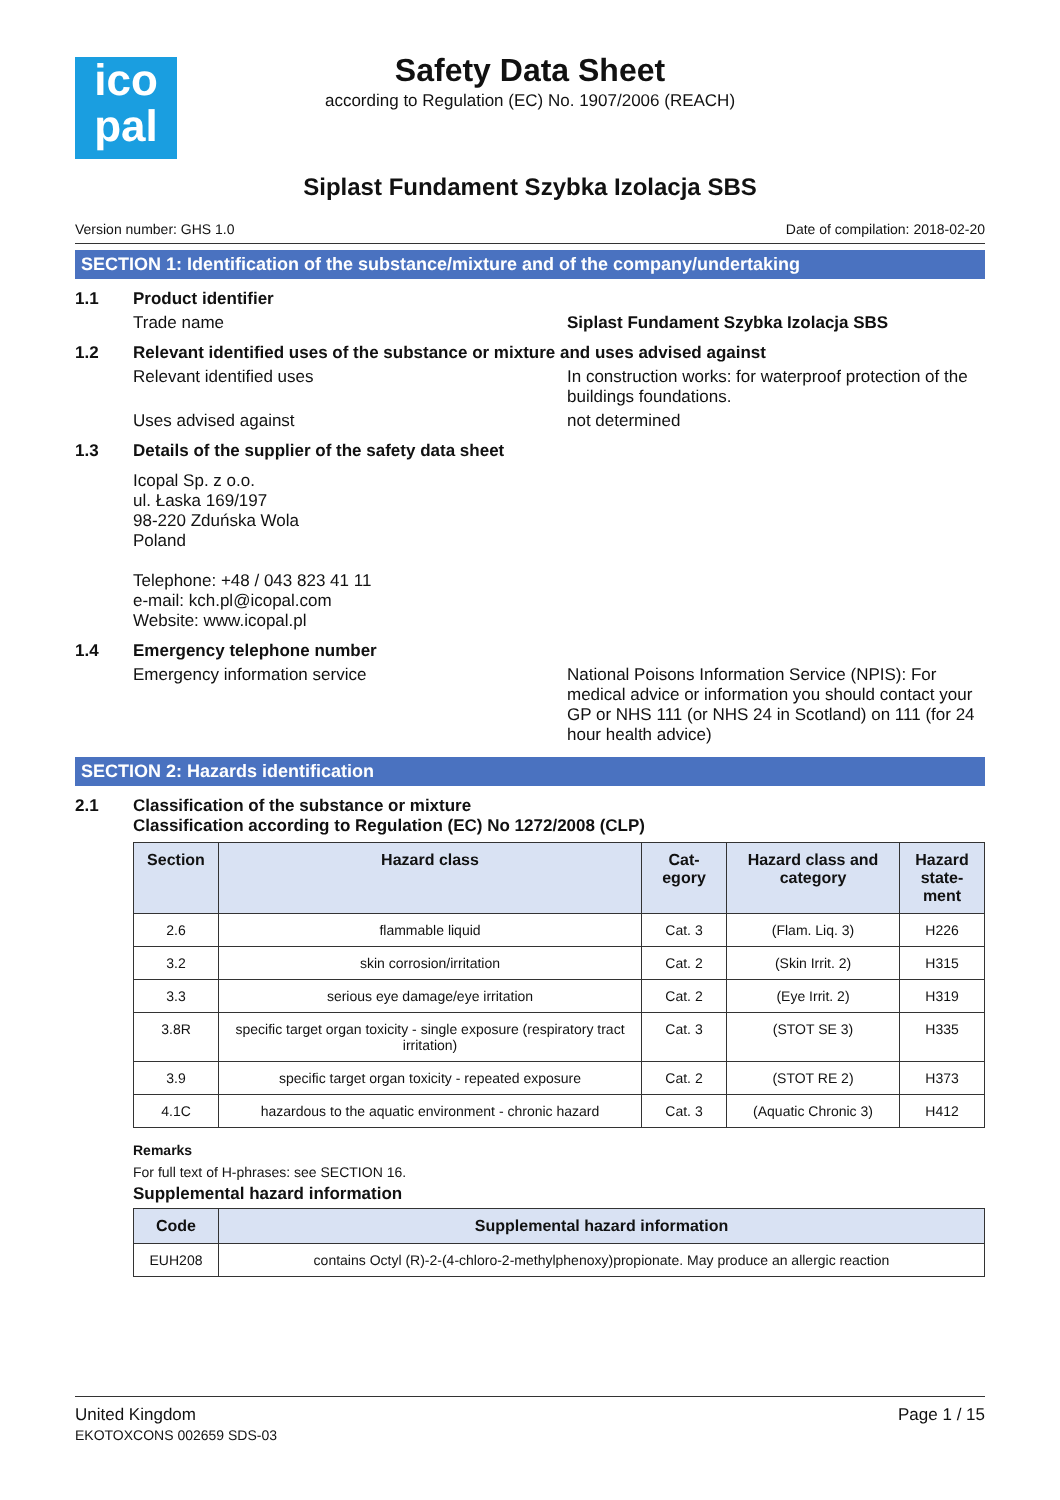ico
pal
Safety Data Sheet
according to Regulation (EC) No. 1907/2006 (REACH)
Siplast Fundament Szybka Izolacja SBS
Version number: GHS 1.0 Date of compilation: 2018-02-20
SECTION 1: Identification of the substance/mixture and of the company/undertaking
1.1 Product identifier
Trade name Siplast Fundament Szybka Izolacja SBS
1.2 Relevant identified uses of the substance or mixture and uses advised against
Relevant identified uses In construction works: for waterproof protection of the buildings foundations.
Uses advised against not determined
1.3 Details of the supplier of the safety data sheet
Icopal Sp. z o.o.
ul. Łaska 169/197
98-220 Zduńska Wola
Poland
Telephone: +48 / 043 823 41 11
e-mail: kch.pl@icopal.com
Website: www.icopal.pl
1.4 Emergency telephone number
Emergency information service National Poisons Information Service (NPIS): For medical advice or information you should contact your GP or NHS 111 (or NHS 24 in Scotland) on 111 (for 24 hour health advice)
SECTION 2: Hazards identification
2.1 Classification of the substance or mixture
Classification according to Regulation (EC) No 1272/2008 (CLP)
| Section | Hazard class | Cat- egory | Hazard class and category | Hazard state- ment |
| --- | --- | --- | --- | --- |
| 2.6 | flammable liquid | Cat. 3 | (Flam. Liq. 3) | H226 |
| 3.2 | skin corrosion/irritation | Cat. 2 | (Skin Irrit. 2) | H315 |
| 3.3 | serious eye damage/eye irritation | Cat. 2 | (Eye Irrit. 2) | H319 |
| 3.8R | specific target organ toxicity - single exposure (respiratory tract irritation) | Cat. 3 | (STOT SE 3) | H335 |
| 3.9 | specific target organ toxicity - repeated exposure | Cat. 2 | (STOT RE 2) | H373 |
| 4.1C | hazardous to the aquatic environment - chronic hazard | Cat. 3 | (Aquatic Chronic 3) | H412 |
Remarks
For full text of H-phrases: see SECTION 16.
Supplemental hazard information
| Code | Supplemental hazard information |
| --- | --- |
| EUH208 | contains Octyl (R)-2-(4-chloro-2-methylphenoxy)propionate. May produce an allergic reaction |
United Kingdom
EKOTOXCONS 002659 SDS-03
Page 1 / 15